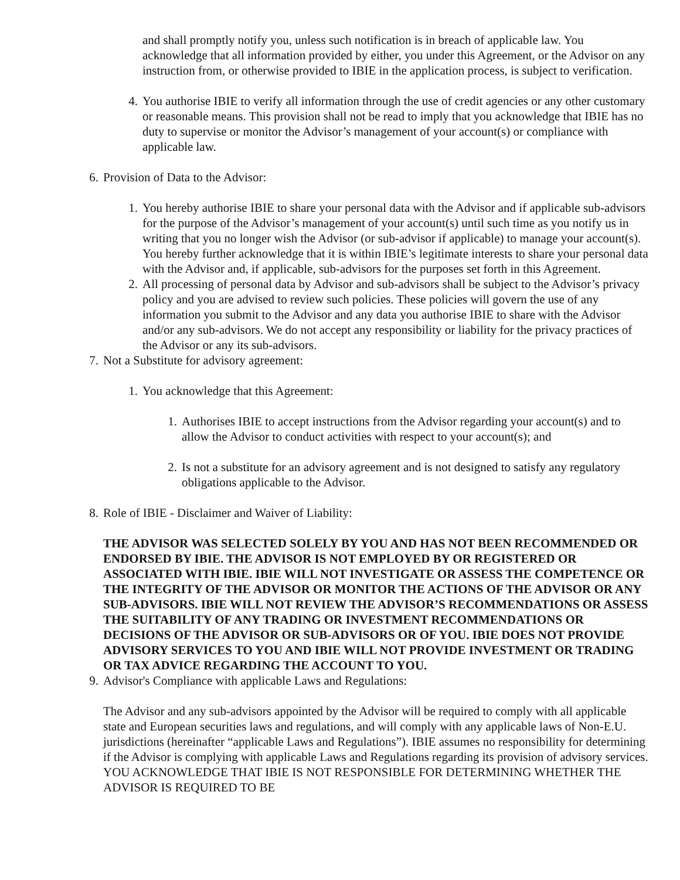and shall promptly notify you, unless such notification is in breach of applicable law. You acknowledge that all information provided by either, you under this Agreement, or the Advisor on any instruction from, or otherwise provided to IBIE in the application process, is subject to verification.
4. You authorise IBIE to verify all information through the use of credit agencies or any other customary or reasonable means. This provision shall not be read to imply that you acknowledge that IBIE has no duty to supervise or monitor the Advisor’s management of your account(s) or compliance with applicable law.
6. Provision of Data to the Advisor:
1. You hereby authorise IBIE to share your personal data with the Advisor and if applicable sub-advisors for the purpose of the Advisor’s management of your account(s) until such time as you notify us in writing that you no longer wish the Advisor (or sub-advisor if applicable) to manage your account(s). You hereby further acknowledge that it is within IBIE’s legitimate interests to share your personal data with the Advisor and, if applicable, sub-advisors for the purposes set forth in this Agreement.
2. All processing of personal data by Advisor and sub-advisors shall be subject to the Advisor’s privacy policy and you are advised to review such policies. These policies will govern the use of any information you submit to the Advisor and any data you authorise IBIE to share with the Advisor and/or any sub-advisors. We do not accept any responsibility or liability for the privacy practices of the Advisor or any its sub-advisors.
7. Not a Substitute for advisory agreement:
1. You acknowledge that this Agreement:
1. Authorises IBIE to accept instructions from the Advisor regarding your account(s) and to allow the Advisor to conduct activities with respect to your account(s); and
2. Is not a substitute for an advisory agreement and is not designed to satisfy any regulatory obligations applicable to the Advisor.
8. Role of IBIE - Disclaimer and Waiver of Liability:
THE ADVISOR WAS SELECTED SOLELY BY YOU AND HAS NOT BEEN RECOMMENDED OR ENDORSED BY IBIE. THE ADVISOR IS NOT EMPLOYED BY OR REGISTERED OR ASSOCIATED WITH IBIE. IBIE WILL NOT INVESTIGATE OR ASSESS THE COMPETENCE OR THE INTEGRITY OF THE ADVISOR OR MONITOR THE ACTIONS OF THE ADVISOR OR ANY SUB-ADVISORS. IBIE WILL NOT REVIEW THE ADVISOR’S RECOMMENDATIONS OR ASSESS THE SUITABILITY OF ANY TRADING OR INVESTMENT RECOMMENDATIONS OR DECISIONS OF THE ADVISOR OR SUB-ADVISORS OR OF YOU. IBIE DOES NOT PROVIDE ADVISORY SERVICES TO YOU AND IBIE WILL NOT PROVIDE INVESTMENT OR TRADING OR TAX ADVICE REGARDING THE ACCOUNT TO YOU.
9. Advisor's Compliance with applicable Laws and Regulations:
The Advisor and any sub-advisors appointed by the Advisor will be required to comply with all applicable state and European securities laws and regulations, and will comply with any applicable laws of Non-E.U. jurisdictions (hereinafter “applicable Laws and Regulations”). IBIE assumes no responsibility for determining if the Advisor is complying with applicable Laws and Regulations regarding its provision of advisory services. YOU ACKNOWLEDGE THAT IBIE IS NOT RESPONSIBLE FOR DETERMINING WHETHER THE ADVISOR IS REQUIRED TO BE